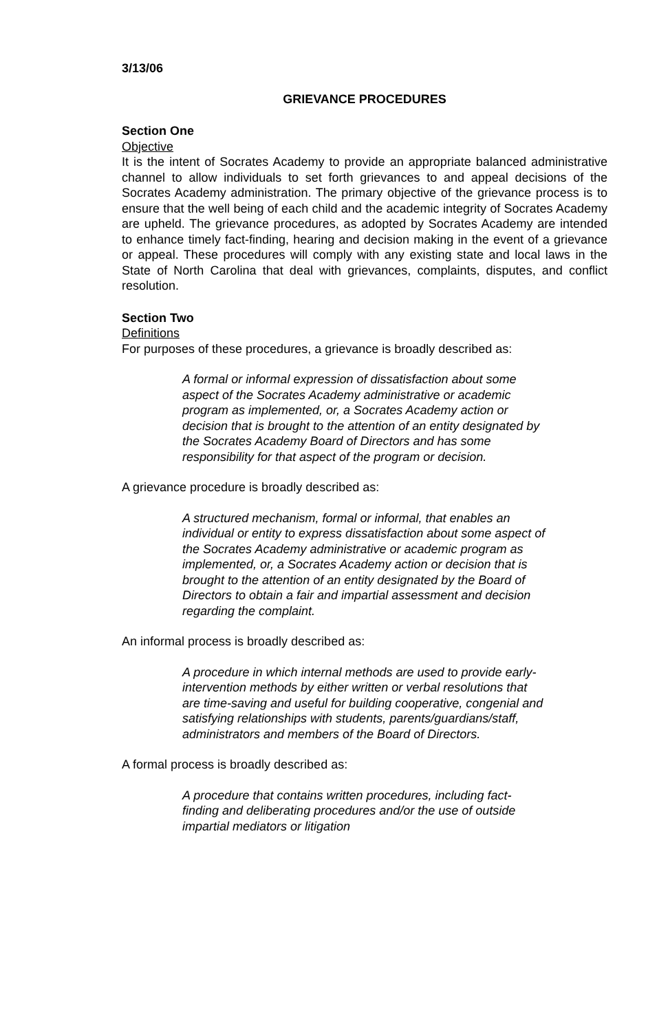3/13/06
GRIEVANCE PROCEDURES
Section One
Objective
It is the intent of Socrates Academy to provide an appropriate balanced administrative channel to allow individuals to set forth grievances to and appeal decisions of the Socrates Academy administration. The primary objective of the grievance process is to ensure that the well being of each child and the academic integrity of Socrates Academy are upheld. The grievance procedures, as adopted by Socrates Academy are intended to enhance timely fact-finding, hearing and decision making in the event of a grievance or appeal. These procedures will comply with any existing state and local laws in the State of North Carolina that deal with grievances, complaints, disputes, and conflict resolution.
Section Two
Definitions
For purposes of these procedures, a grievance is broadly described as:
A formal or informal expression of dissatisfaction about some aspect of the Socrates Academy administrative or academic program as implemented, or, a Socrates Academy action or decision that is brought to the attention of an entity designated by the Socrates Academy Board of Directors and has some responsibility for that aspect of the program or decision.
A grievance procedure is broadly described as:
A structured mechanism, formal or informal, that enables an individual or entity to express dissatisfaction about some aspect of the Socrates Academy administrative or academic program as implemented, or, a Socrates Academy action or decision that is brought to the attention of an entity designated by the Board of Directors to obtain a fair and impartial assessment and decision regarding the complaint.
An informal process is broadly described as:
A procedure in which internal methods are used to provide early-intervention methods by either written or verbal resolutions that are time-saving and useful for building cooperative, congenial and satisfying relationships with students, parents/guardians/staff, administrators and members of the Board of Directors.
A formal process is broadly described as:
A procedure that contains written procedures, including fact-finding and deliberating procedures and/or the use of outside impartial mediators or litigation